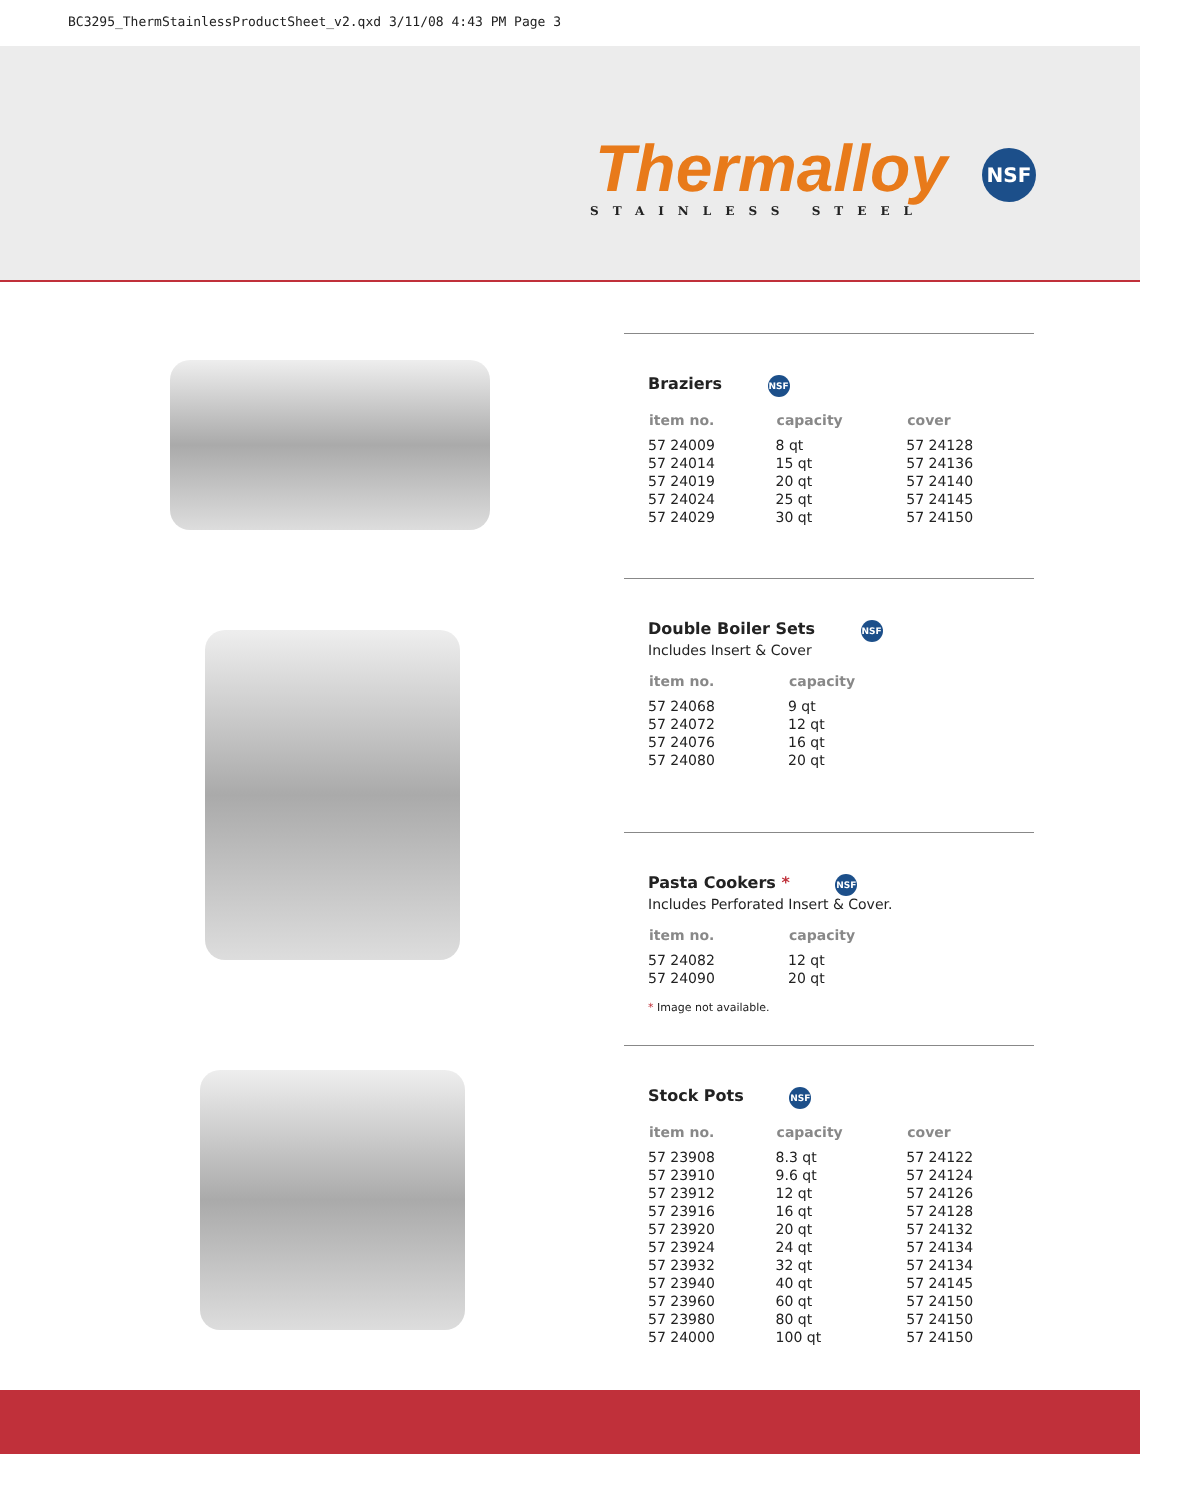BC3295_ThermStainlessProductSheet_v2.qxd 3/11/08 4:43 PM Page 3
Thermalloy
STAINLESS STEEL
NSF
Braziers NSF
| item no. | capacity | cover |
| --- | --- | --- |
| 57 24009 | 8 qt | 57 24128 |
| 57 24014 | 15 qt | 57 24136 |
| 57 24019 | 20 qt | 57 24140 |
| 57 24024 | 25 qt | 57 24145 |
| 57 24029 | 30 qt | 57 24150 |
Double Boiler Sets NSF
Includes Insert & Cover
| item no. | capacity |
| --- | --- |
| 57 24068 | 9 qt |
| 57 24072 | 12 qt |
| 57 24076 | 16 qt |
| 57 24080 | 20 qt |
Pasta Cookers * NSF
Includes Perforated Insert & Cover.
| item no. | capacity |
| --- | --- |
| 57 24082 | 12 qt |
| 57 24090 | 20 qt |
* Image not available.
Stock Pots NSF
| item no. | capacity | cover |
| --- | --- | --- |
| 57 23908 | 8.3 qt | 57 24122 |
| 57 23910 | 9.6 qt | 57 24124 |
| 57 23912 | 12 qt | 57 24126 |
| 57 23916 | 16 qt | 57 24128 |
| 57 23920 | 20 qt | 57 24132 |
| 57 23924 | 24 qt | 57 24134 |
| 57 23932 | 32 qt | 57 24134 |
| 57 23940 | 40 qt | 57 24145 |
| 57 23960 | 60 qt | 57 24150 |
| 57 23980 | 80 qt | 57 24150 |
| 57 24000 | 100 qt | 57 24150 |